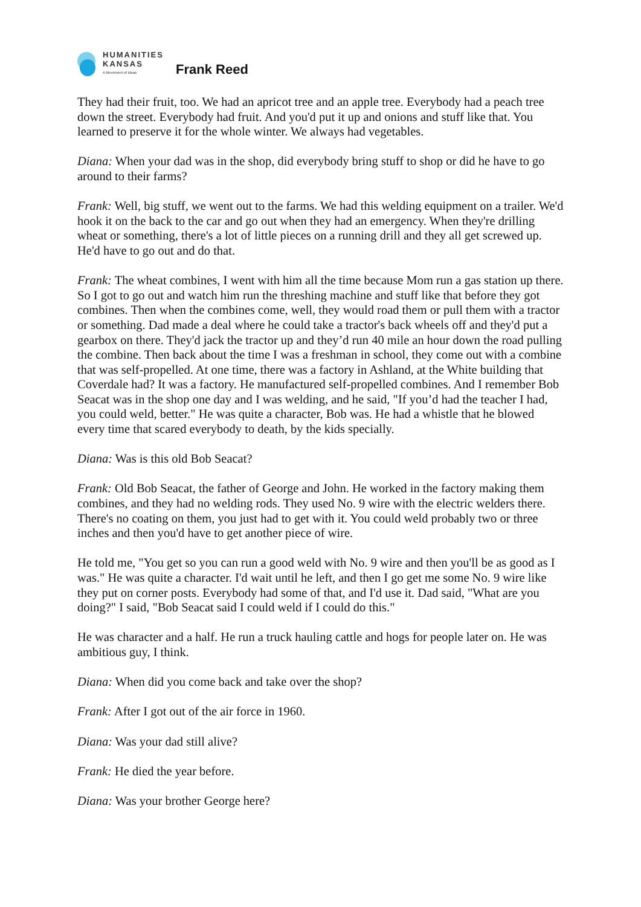HUMANITIES
KANSAS
A Movement of Ideas
Frank Reed
They had their fruit, too. We had an apricot tree and an apple tree. Everybody had a peach tree down the street. Everybody had fruit. And you'd put it up and onions and stuff like that. You learned to preserve it for the whole winter. We always had vegetables.
Diana: When your dad was in the shop, did everybody bring stuff to shop or did he have to go around to their farms?
Frank: Well, big stuff, we went out to the farms. We had this welding equipment on a trailer. We'd hook it on the back to the car and go out when they had an emergency. When they're drilling wheat or something, there's a lot of little pieces on a running drill and they all get screwed up. He'd have to go out and do that.
Frank: The wheat combines, I went with him all the time because Mom run a gas station up there. So I got to go out and watch him run the threshing machine and stuff like that before they got combines. Then when the combines come, well, they would road them or pull them with a tractor or something. Dad made a deal where he could take a tractor's back wheels off and they'd put a gearbox on there. They'd jack the tractor up and they’d run 40 mile an hour down the road pulling the combine. Then back about the time I was a freshman in school, they come out with a combine that was self-propelled. At one time, there was a factory in Ashland, at the White building that Coverdale had? It was a factory. He manufactured self-propelled combines. And I remember Bob Seacat was in the shop one day and I was welding, and he said, "If you’d had the teacher I had, you could weld, better." He was quite a character, Bob was. He had a whistle that he blowed every time that scared everybody to death, by the kids specially.
Diana: Was is this old Bob Seacat?
Frank: Old Bob Seacat, the father of George and John. He worked in the factory making them combines, and they had no welding rods. They used No. 9 wire with the electric welders there. There's no coating on them, you just had to get with it. You could weld probably two or three inches and then you'd have to get another piece of wire.
He told me, "You get so you can run a good weld with No. 9 wire and then you'll be as good as I was." He was quite a character. I'd wait until he left, and then I go get me some No. 9 wire like they put on corner posts. Everybody had some of that, and I'd use it. Dad said, "What are you doing?" I said, "Bob Seacat said I could weld if I could do this."
He was character and a half. He run a truck hauling cattle and hogs for people later on. He was ambitious guy, I think.
Diana: When did you come back and take over the shop?
Frank: After I got out of the air force in 1960.
Diana: Was your dad still alive?
Frank: He died the year before.
Diana: Was your brother George here?